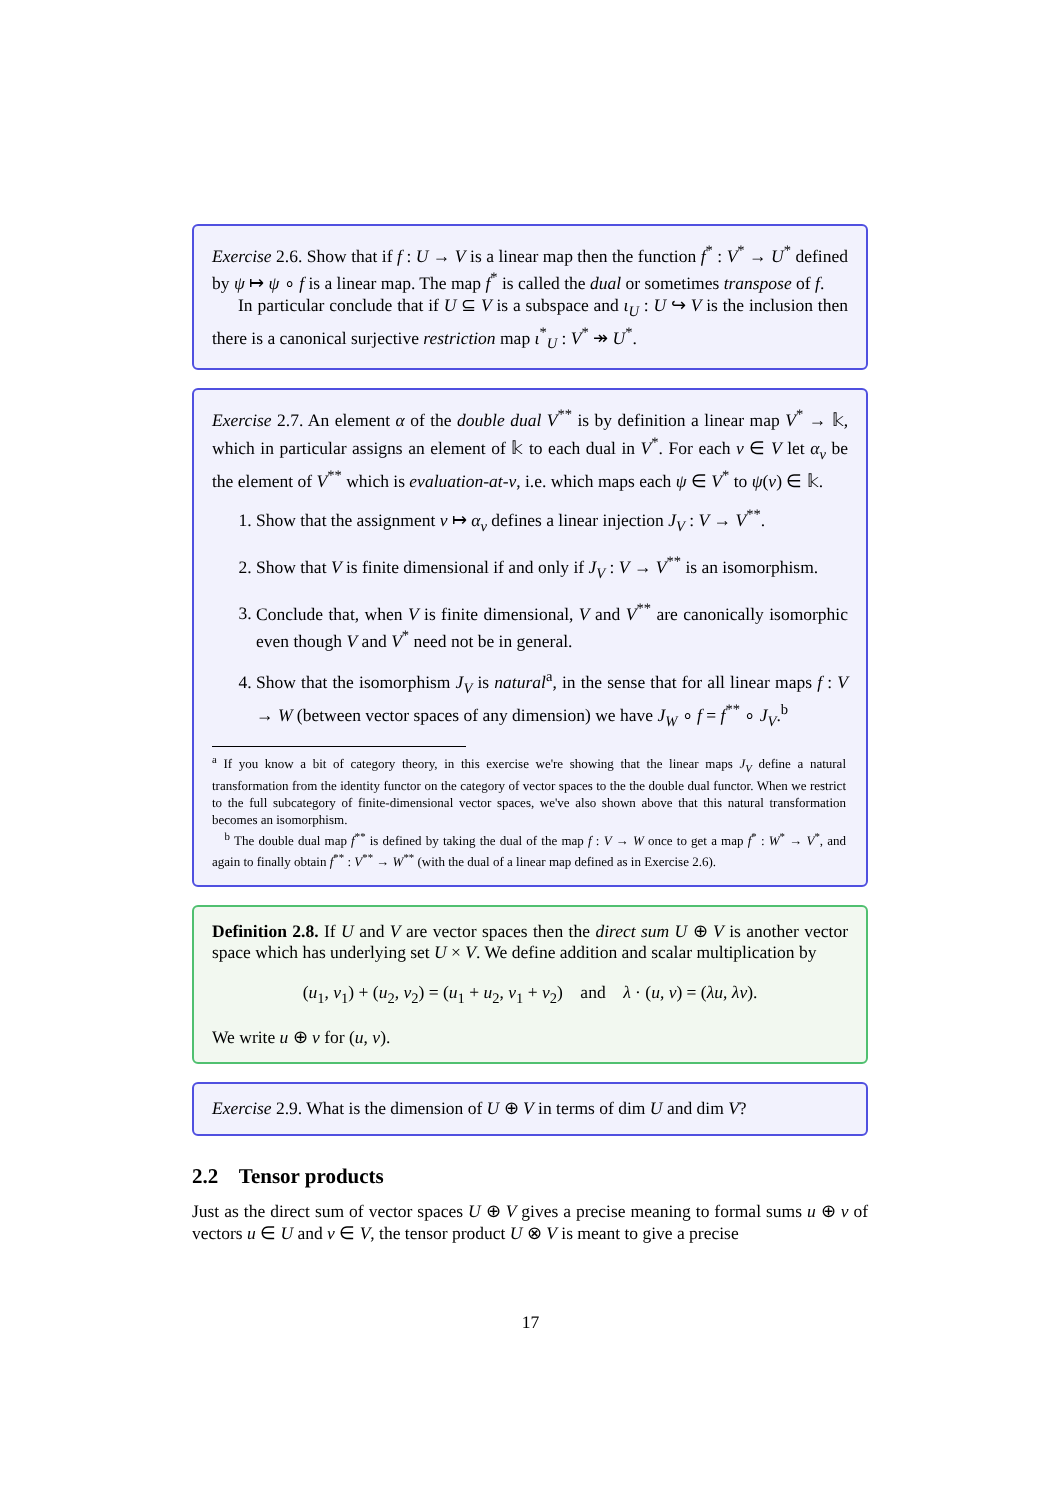Exercise 2.6. Show that if f : U → V is a linear map then the function f<sup>*</sup> : V<sup>*</sup> → U<sup>*</sup> defined by ψ ↦ ψ ∘ f is a linear map. The map f<sup>*</sup> is called the dual or sometimes transpose of f.
In particular conclude that if U ⊆ V is a subspace and ι<sub>U</sub> : U ↪ V is the inclusion then there is a canonical surjective restriction map ι<sup>*</sup><sub>U</sub> : V<sup>*</sup> ↠ U<sup>*</sup>.
Exercise 2.7. An element α of the double dual V<sup>**</sup> is by definition a linear map V<sup>*</sup> → 𝕜, which in particular assigns an element of 𝕜 to each dual in V<sup>*</sup>. For each v ∈ V let α<sub>v</sub> be the element of V<sup>**</sup> which is evaluation-at-v, i.e. which maps each ψ ∈ V<sup>*</sup> to ψ(v) ∈ 𝕜.
1. Show that the assignment v ↦ α<sub>v</sub> defines a linear injection J<sub>V</sub> : V → V<sup>**</sup>.
2. Show that V is finite dimensional if and only if J<sub>V</sub> : V → V<sup>**</sup> is an isomorphism.
3. Conclude that, when V is finite dimensional, V and V<sup>**</sup> are canonically isomorphic even though V and V<sup>*</sup> need not be in general.
4. Show that the isomorphism J<sub>V</sub> is natural<sup>a</sup>, in the sense that for all linear maps f : V → W (between vector spaces of any dimension) we have J<sub>W</sub> ∘ f = f<sup>**</sup> ∘ J<sub>V</sub>.<sup>b</sup>
<sup>a</sup> If you know a bit of category theory, in this exercise we're showing that the linear maps J<sub>V</sub> define a natural transformation from the identity functor on the category of vector spaces to the the double dual functor. When we restrict to the full subcategory of finite-dimensional vector spaces, we've also shown above that this natural transformation becomes an isomorphism.
<sup>b</sup> The double dual map f<sup>**</sup> is defined by taking the dual of the map f : V → W once to get a map f<sup>*</sup> : W<sup>*</sup> → V<sup>*</sup>, and again to finally obtain f<sup>**</sup> : V<sup>**</sup> → W<sup>**</sup> (with the dual of a linear map defined as in Exercise 2.6).
Definition 2.8. If U and V are vector spaces then the direct sum U ⊕ V is another vector space which has underlying set U × V. We define addition and scalar multiplication by
(u<sub>1</sub>, v<sub>1</sub>) + (u<sub>2</sub>, v<sub>2</sub>) = (u<sub>1</sub> + u<sub>2</sub>, v<sub>1</sub> + v<sub>2</sub>) and λ · (u, v) = (λu, λv).
We write u ⊕ v for (u, v).
Exercise 2.9. What is the dimension of U ⊕ V in terms of dim U and dim V?
2.2 Tensor products
Just as the direct sum of vector spaces U ⊕ V gives a precise meaning to formal sums u ⊕ v of vectors u ∈ U and v ∈ V, the tensor product U ⊗ V is meant to give a precise
17